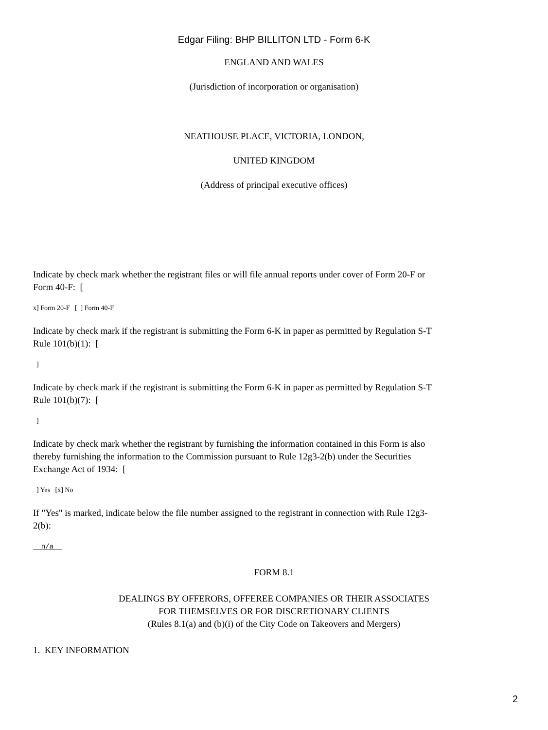Edgar Filing: BHP BILLITON LTD - Form 6-K
ENGLAND AND WALES
(Jurisdiction of incorporation or organisation)
NEATHOUSE PLACE, VICTORIA, LONDON,
UNITED KINGDOM
(Address of principal executive offices)
Indicate by check mark whether the registrant files or will file annual reports under cover of Form 20-F or Form 40-F: [
x] Form 20-F [ ] Form 40-F
Indicate by check mark if the registrant is submitting the Form 6-K in paper as permitted by Regulation S-T Rule 101(b)(1): [
]
Indicate by check mark if the registrant is submitting the Form 6-K in paper as permitted by Regulation S-T Rule 101(b)(7): [
]
Indicate by check mark whether the registrant by furnishing the information contained in this Form is also thereby furnishing the information to the Commission pursuant to Rule 12g3-2(b) under the Securities Exchange Act of 1934: [
] Yes [x] No
If "Yes" is marked, indicate below the file number assigned to the registrant in connection with Rule 12g3-2(b):
n/a
FORM 8.1
DEALINGS BY OFFERORS, OFFEREE COMPANIES OR THEIR ASSOCIATES
FOR THEMSELVES OR FOR DISCRETIONARY CLIENTS
(Rules 8.1(a) and (b)(i) of the City Code on Takeovers and Mergers)
1. KEY INFORMATION
2